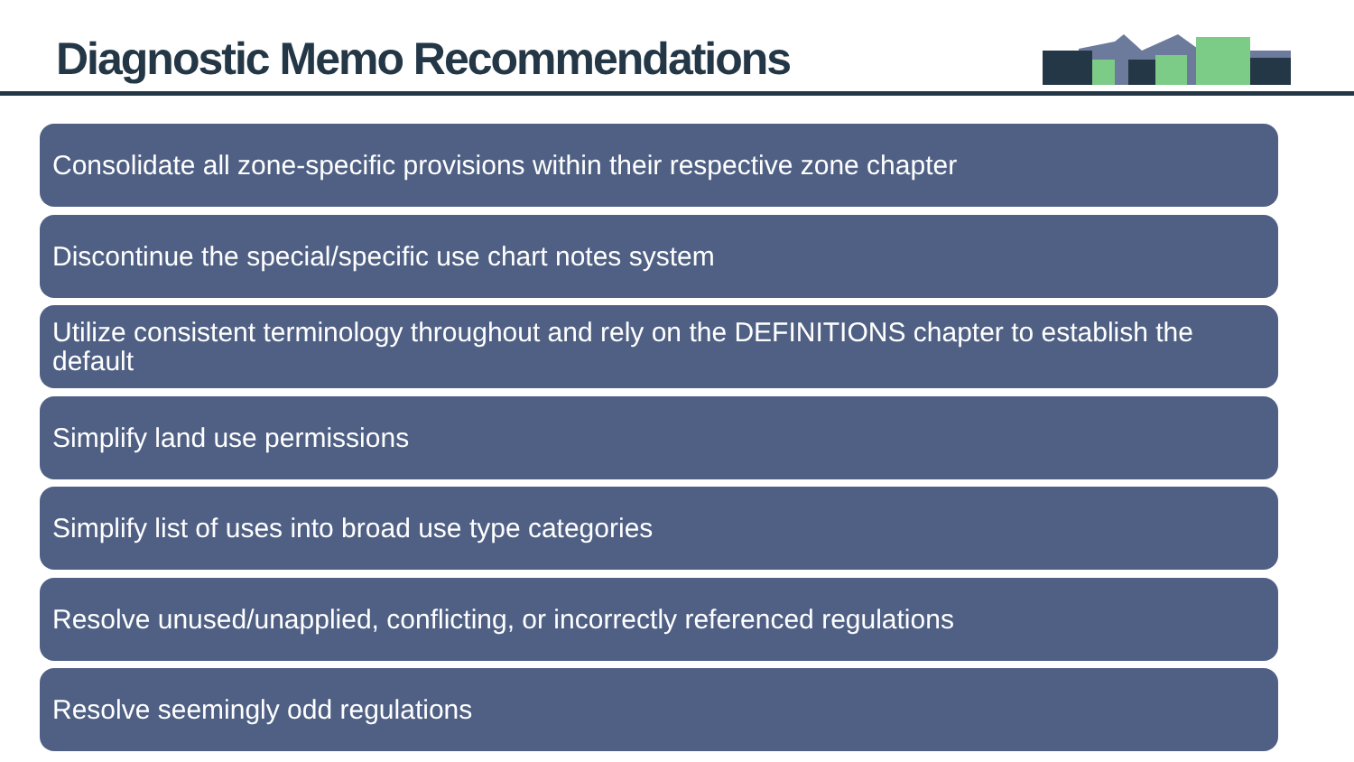Diagnostic Memo Recommendations
Consolidate all zone-specific provisions within their respective zone chapter
Discontinue the special/specific use chart notes system
Utilize consistent terminology throughout and rely on the DEFINITIONS chapter to establish the default
Simplify land use permissions
Simplify list of uses into broad use type categories
Resolve unused/unapplied, conflicting, or incorrectly referenced regulations
Resolve seemingly odd regulations